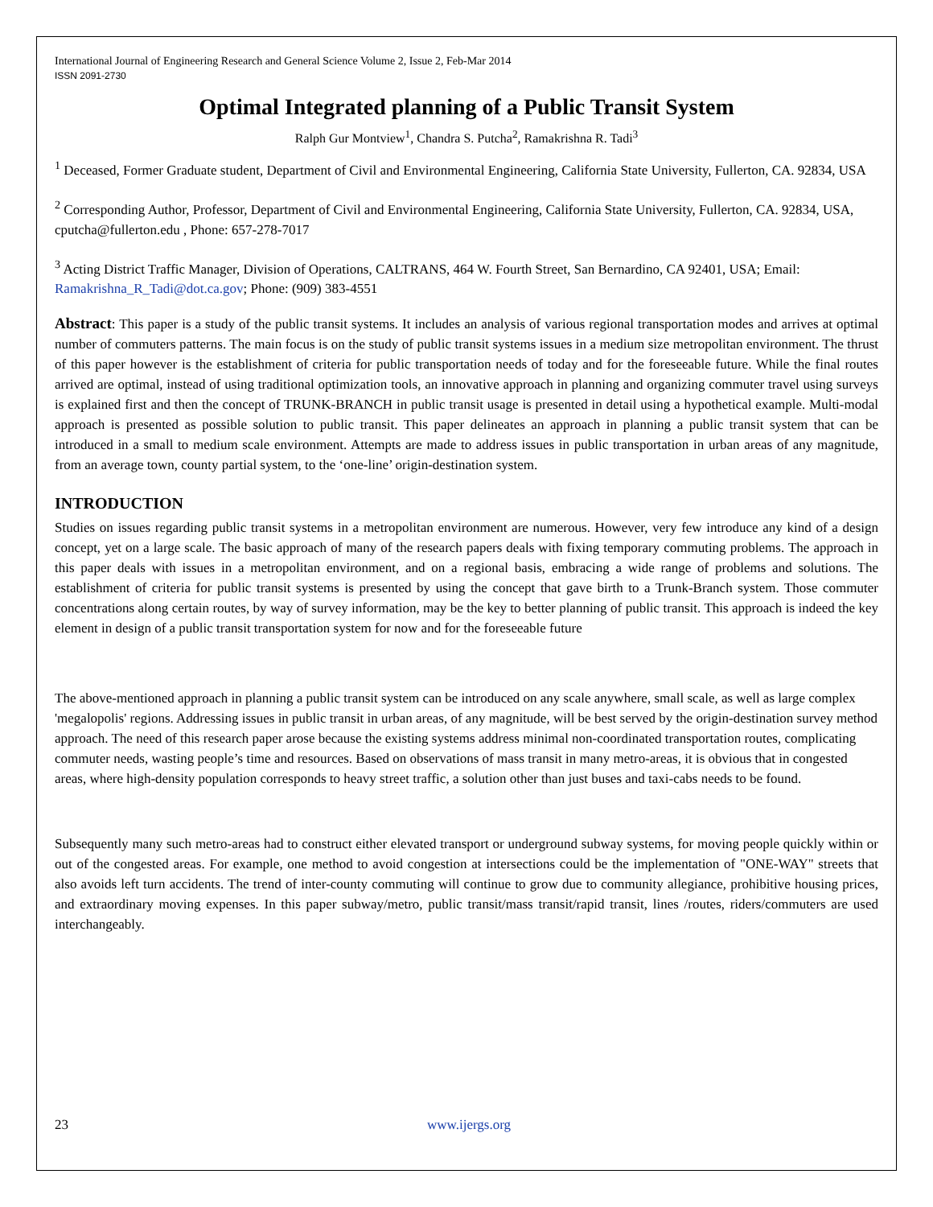International Journal of Engineering Research and General Science Volume 2, Issue 2, Feb-Mar 2014
ISSN 2091-2730
Optimal Integrated planning of a Public Transit System
Ralph Gur Montview<sup>1</sup>, Chandra S. Putcha<sup>2</sup>, Ramakrishna R. Tadi<sup>3</sup>
<sup>1</sup> Deceased, Former Graduate student, Department of Civil and Environmental Engineering, California State University, Fullerton, CA. 92834, USA
<sup>2</sup> Corresponding Author, Professor, Department of Civil and Environmental Engineering, California State University, Fullerton, CA. 92834, USA, cputcha@fullerton.edu , Phone: 657-278-7017
<sup>3</sup> Acting District Traffic Manager, Division of Operations, CALTRANS, 464 W. Fourth Street, San Bernardino, CA 92401, USA; Email: Ramakrishna_R_Tadi@dot.ca.gov; Phone: (909) 383-4551
Abstract: This paper is a study of the public transit systems. It includes an analysis of various regional transportation modes and arrives at optimal number of commuters patterns. The main focus is on the study of public transit systems issues in a medium size metropolitan environment. The thrust of this paper however is the establishment of criteria for public transportation needs of today and for the foreseeable future. While the final routes arrived are optimal, instead of using traditional optimization tools, an innovative approach in planning and organizing commuter travel using surveys is explained first and then the concept of TRUNK-BRANCH in public transit usage is presented in detail using a hypothetical example. Multi-modal approach is presented as possible solution to public transit. This paper delineates an approach in planning a public transit system that can be introduced in a small to medium scale environment. Attempts are made to address issues in public transportation in urban areas of any magnitude, from an average town, county partial system, to the ‘one-line’ origin-destination system.
INTRODUCTION
Studies on issues regarding public transit systems in a metropolitan environment are numerous. However, very few introduce any kind of a design concept, yet on a large scale. The basic approach of many of the research papers deals with fixing temporary commuting problems. The approach in this paper deals with issues in a metropolitan environment, and on a regional basis, embracing a wide range of problems and solutions. The establishment of criteria for public transit systems is presented by using the concept that gave birth to a Trunk-Branch system. Those commuter concentrations along certain routes, by way of survey information, may be the key to better planning of public transit. This approach is indeed the key element in design of a public transit transportation system for now and for the foreseeable future
The above-mentioned approach in planning a public transit system can be introduced on any scale anywhere, small scale, as well as large complex 'megalopolis' regions. Addressing issues in public transit in urban areas, of any magnitude, will be best served by the origin-destination survey method approach. The need of this research paper arose because the existing systems address minimal non-coordinated transportation routes, complicating commuter needs, wasting people’s time and resources. Based on observations of mass transit in many metro-areas, it is obvious that in congested areas, where high-density population corresponds to heavy street traffic, a solution other than just buses and taxi-cabs needs to be found.
Subsequently many such metro-areas had to construct either elevated transport or underground subway systems, for moving people quickly within or out of the congested areas. For example, one method to avoid congestion at intersections could be the implementation of "ONE-WAY" streets that also avoids left turn accidents. The trend of inter-county commuting will continue to grow due to community allegiance, prohibitive housing prices, and extraordinary moving expenses. In this paper subway/metro, public transit/mass transit/rapid transit, lines /routes, riders/commuters are used interchangeably.
23 www.ijergs.org